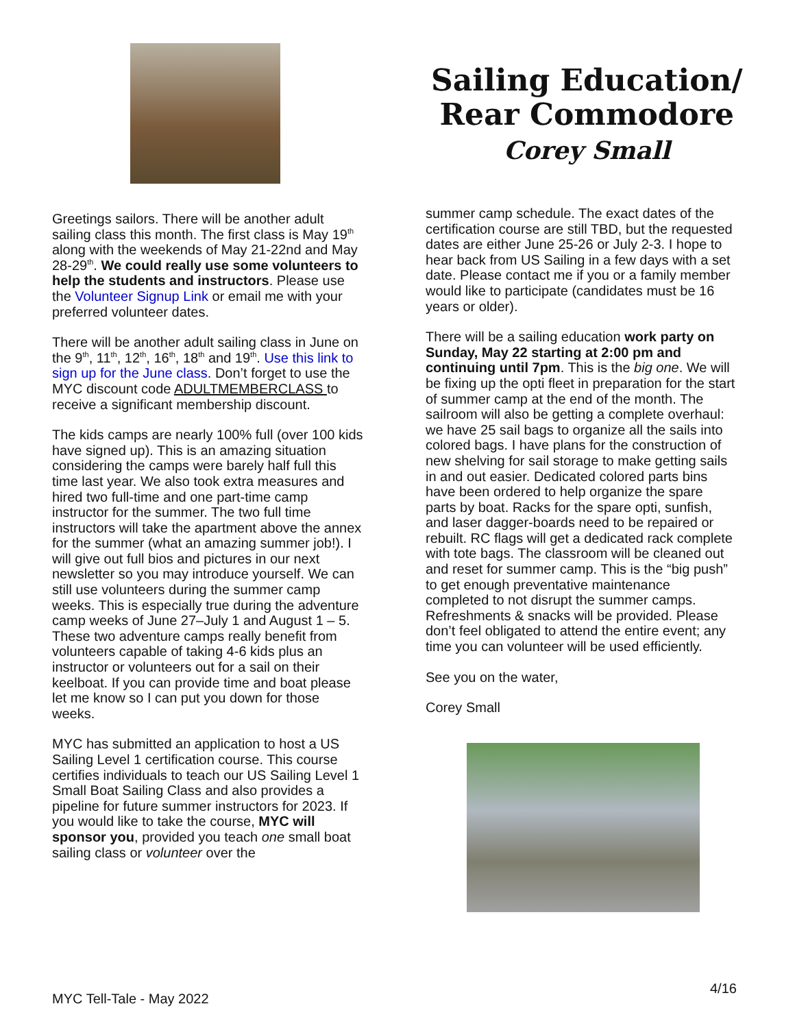Sailing Education/
Rear Commodore
Corey Small
Greetings sailors. There will be another adult sailing class this month. The first class is May 19<sup>th</sup> along with the weekends of May 21-22nd and May 28-29<sup>th</sup>. We could really use some volunteers to help the students and instructors. Please use the Volunteer Signup Link or email me with your preferred volunteer dates.
There will be another adult sailing class in June on the 9<sup>th</sup>, 11<sup>th</sup>, 12<sup>th</sup>, 16<sup>th</sup>, 18<sup>th</sup> and 19<sup>th</sup>. Use this link to sign up for the June class. Don’t forget to use the MYC discount code ADULTMEMBERCLASS to receive a significant membership discount.
The kids camps are nearly 100% full (over 100 kids have signed up). This is an amazing situation considering the camps were barely half full this time last year. We also took extra measures and hired two full-time and one part-time camp instructor for the summer. The two full time instructors will take the apartment above the annex for the summer (what an amazing summer job!). I will give out full bios and pictures in our next newsletter so you may introduce yourself. We can still use volunteers during the summer camp weeks. This is especially true during the adventure camp weeks of June 27–July 1 and August 1 – 5. These two adventure camps really benefit from volunteers capable of taking 4-6 kids plus an instructor or volunteers out for a sail on their keelboat. If you can provide time and boat please let me know so I can put you down for those weeks.
MYC has submitted an application to host a US Sailing Level 1 certification course. This course certifies individuals to teach our US Sailing Level 1 Small Boat Sailing Class and also provides a pipeline for future summer instructors for 2023. If you would like to take the course, MYC will sponsor you, provided you teach one small boat sailing class or volunteer over the
summer camp schedule. The exact dates of the certification course are still TBD, but the requested dates are either June 25-26 or July 2-3. I hope to hear back from US Sailing in a few days with a set date. Please contact me if you or a family member would like to participate (candidates must be 16 years or older).
There will be a sailing education work party on Sunday, May 22 starting at 2:00 pm and continuing until 7pm. This is the big one. We will be fixing up the opti fleet in preparation for the start of summer camp at the end of the month. The sailroom will also be getting a complete overhaul: we have 25 sail bags to organize all the sails into colored bags. I have plans for the construction of new shelving for sail storage to make getting sails in and out easier. Dedicated colored parts bins have been ordered to help organize the spare parts by boat. Racks for the spare opti, sunfish, and laser dagger-boards need to be repaired or rebuilt. RC flags will get a dedicated rack complete with tote bags. The classroom will be cleaned out and reset for summer camp. This is the “big push” to get enough preventative maintenance completed to not disrupt the summer camps. Refreshments & snacks will be provided. Please don’t feel obligated to attend the entire event; any time you can volunteer will be used efficiently.
See you on the water,
Corey Small
4/16
MYC Tell-Tale - May 2022